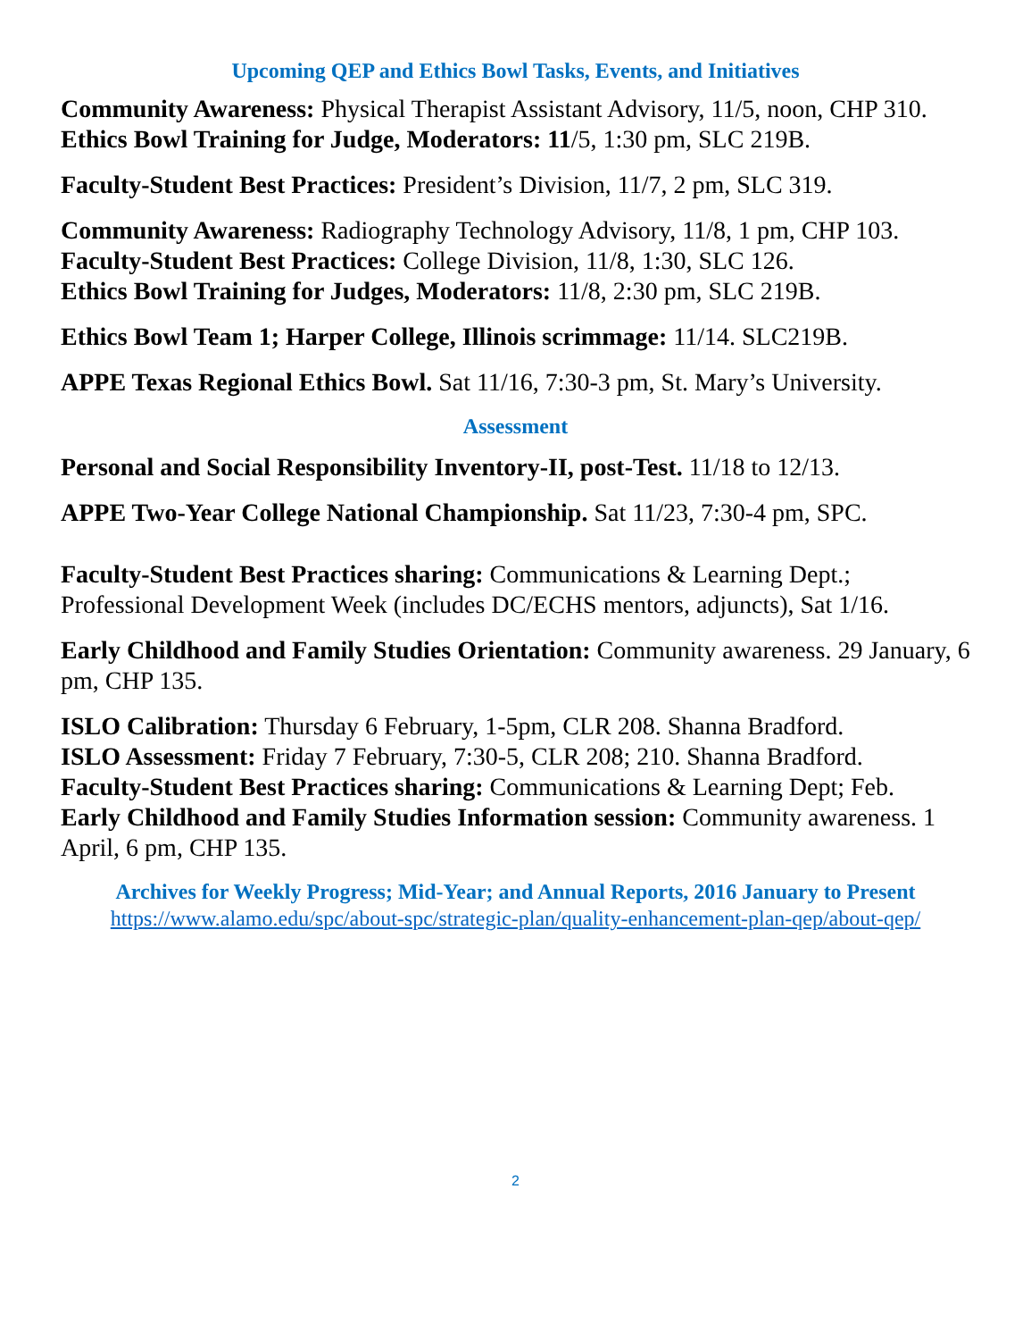Upcoming QEP and Ethics Bowl Tasks, Events, and Initiatives
Community Awareness: Physical Therapist Assistant Advisory, 11/5, noon, CHP 310.
Ethics Bowl Training for Judge, Moderators: 11/5, 1:30 pm, SLC 219B.
Faculty-Student Best Practices: President’s Division, 11/7, 2 pm, SLC 319.
Community Awareness: Radiography Technology Advisory, 11/8, 1 pm, CHP 103.
Faculty-Student Best Practices: College Division, 11/8, 1:30, SLC 126.
Ethics Bowl Training for Judges, Moderators: 11/8, 2:30 pm, SLC 219B.
Ethics Bowl Team 1; Harper College, Illinois scrimmage: 11/14. SLC219B.
APPE Texas Regional Ethics Bowl. Sat 11/16, 7:30-3 pm, St. Mary’s University.
Assessment
Personal and Social Responsibility Inventory-II, post-Test. 11/18 to 12/13.
APPE Two-Year College National Championship. Sat 11/23, 7:30-4 pm, SPC.
Faculty-Student Best Practices sharing: Communications & Learning Dept.; Professional Development Week (includes DC/ECHS mentors, adjuncts), Sat 1/16.
Early Childhood and Family Studies Orientation: Community awareness. 29 January, 6 pm, CHP 135.
ISLO Calibration: Thursday 6 February, 1-5pm, CLR 208. Shanna Bradford.
ISLO Assessment: Friday 7 February, 7:30-5, CLR 208; 210. Shanna Bradford.
Faculty-Student Best Practices sharing: Communications & Learning Dept; Feb.
Early Childhood and Family Studies Information session: Community awareness. 1 April, 6 pm, CHP 135.
Archives for Weekly Progress; Mid-Year; and Annual Reports, 2016 January to Present
https://www.alamo.edu/spc/about-spc/strategic-plan/quality-enhancement-plan-qep/about-qep/
2